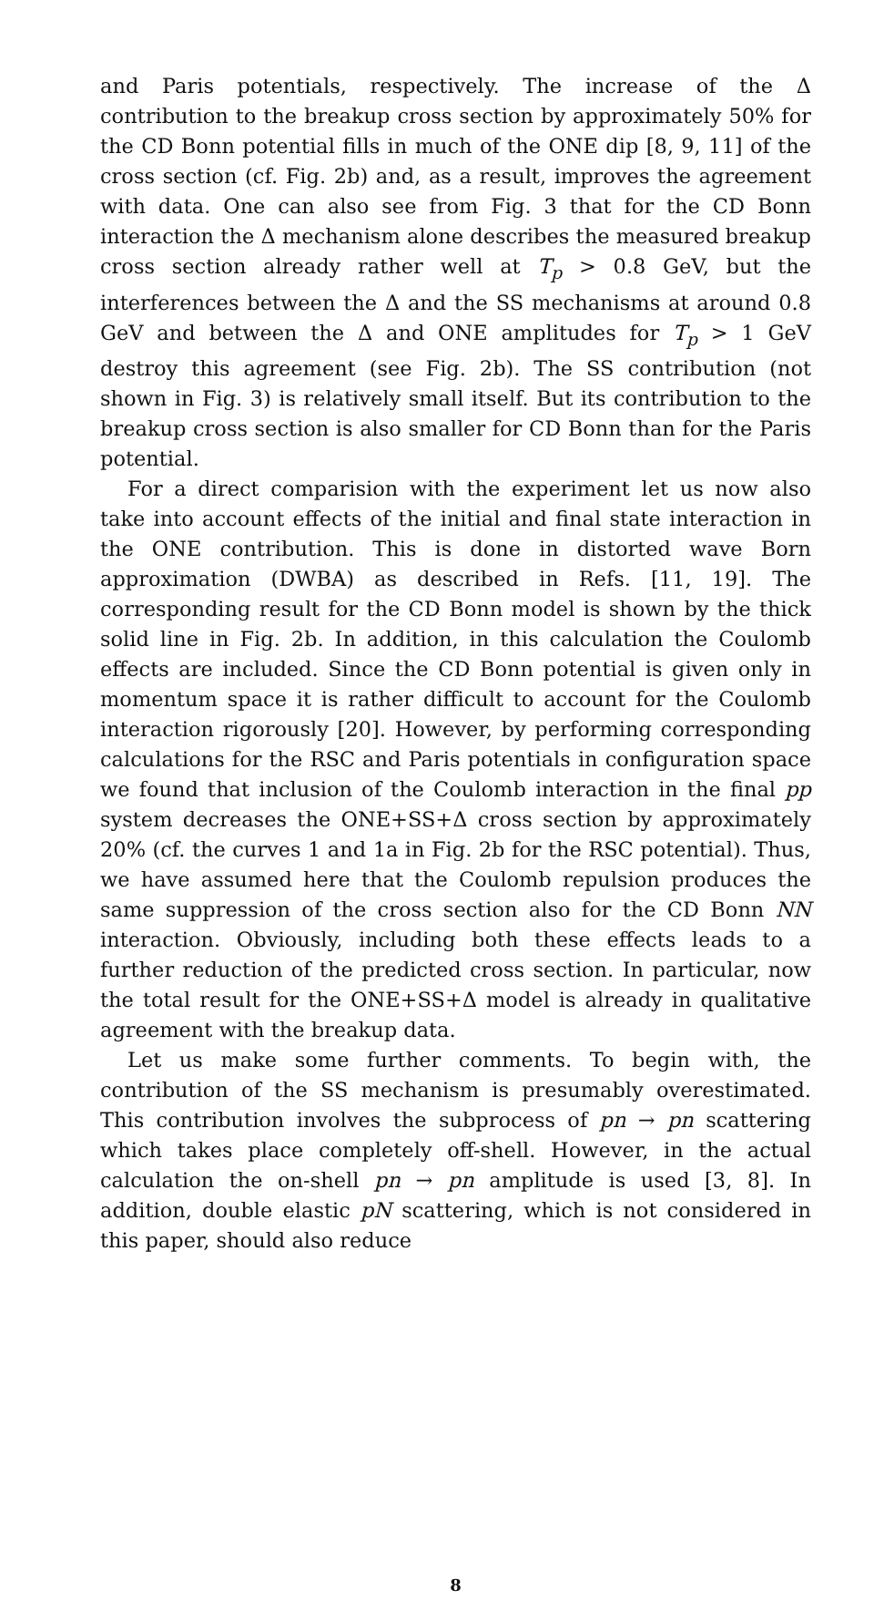and Paris potentials, respectively. The increase of the Δ contribution to the breakup cross section by approximately 50% for the CD Bonn potential fills in much of the ONE dip [8, 9, 11] of the cross section (cf. Fig. 2b) and, as a result, improves the agreement with data. One can also see from Fig. 3 that for the CD Bonn interaction the Δ mechanism alone describes the measured breakup cross section already rather well at T<sub>p</sub> > 0.8 GeV, but the interferences between the Δ and the SS mechanisms at around 0.8 GeV and between the Δ and ONE amplitudes for T<sub>p</sub> > 1 GeV destroy this agreement (see Fig. 2b). The SS contribution (not shown in Fig. 3) is relatively small itself. But its contribution to the breakup cross section is also smaller for CD Bonn than for the Paris potential.
For a direct comparision with the experiment let us now also take into account effects of the initial and final state interaction in the ONE contribution. This is done in distorted wave Born approximation (DWBA) as described in Refs. [11, 19]. The corresponding result for the CD Bonn model is shown by the thick solid line in Fig. 2b. In addition, in this calculation the Coulomb effects are included. Since the CD Bonn potential is given only in momentum space it is rather difficult to account for the Coulomb interaction rigorously [20]. However, by performing corresponding calculations for the RSC and Paris potentials in configuration space we found that inclusion of the Coulomb interaction in the final pp system decreases the ONE+SS+Δ cross section by approximately 20% (cf. the curves 1 and 1a in Fig. 2b for the RSC potential). Thus, we have assumed here that the Coulomb repulsion produces the same suppression of the cross section also for the CD Bonn NN interaction. Obviously, including both these effects leads to a further reduction of the predicted cross section. In particular, now the total result for the ONE+SS+Δ model is already in qualitative agreement with the breakup data.
Let us make some further comments. To begin with, the contribution of the SS mechanism is presumably overestimated. This contribution involves the subprocess of pn → pn scattering which takes place completely off-shell. However, in the actual calculation the on-shell pn → pn amplitude is used [3, 8]. In addition, double elastic pN scattering, which is not considered in this paper, should also reduce
8